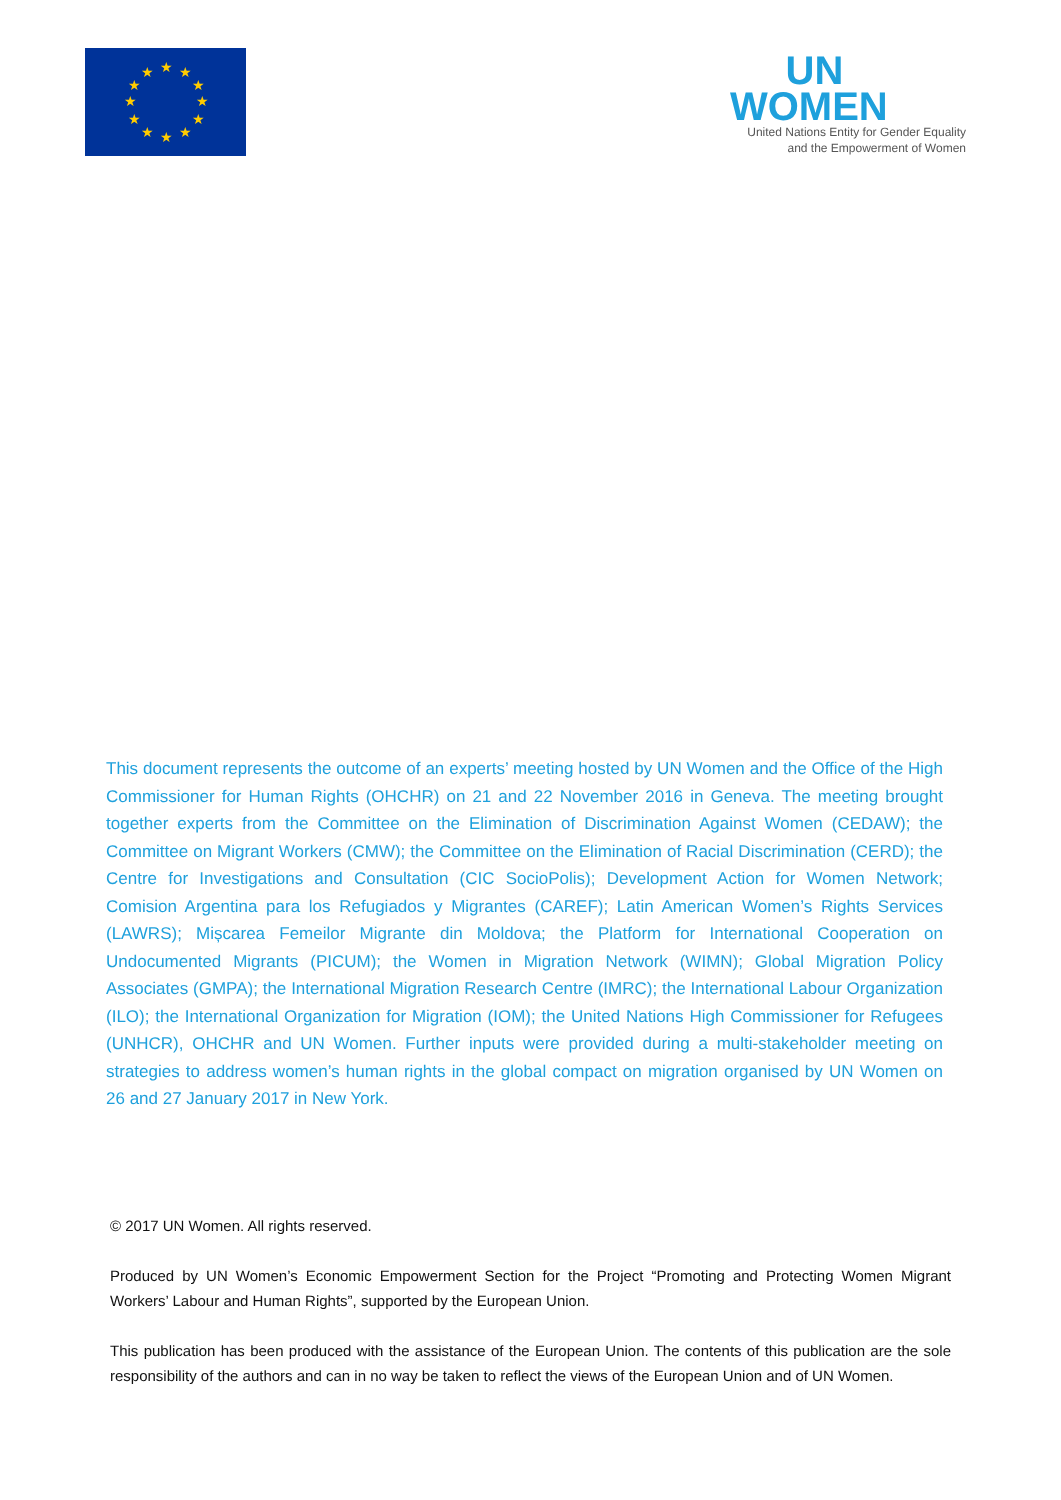★
★
★
★
★
★
★
★
★
★
★
★
UN
WOMEN
United Nations Entity for Gender Equality
and the Empowerment of Women
This document represents the outcome of an experts’ meeting hosted by UN Women and the Office of the High Commissioner for Human Rights (OHCHR) on 21 and 22 November 2016 in Geneva. The meeting brought together experts from the Committee on the Elimination of Discrimination Against Women (CEDAW); the Committee on Migrant Workers (CMW); the Committee on the Elimination of Racial Discrimination (CERD); the Centre for Investigations and Consultation (CIC SocioPolis); Development Action for Women Network; Comision Argentina para los Refugiados y Migrantes (CAREF); Latin American Women’s Rights Services (LAWRS); Mișcarea Femeilor Migrante din Moldova; the Platform for International Cooperation on Undocumented Migrants (PICUM); the Women in Migration Network (WIMN); Global Migration Policy Associates (GMPA); the International Migration Research Centre (IMRC); the International Labour Organization (ILO); the International Organization for Migration (IOM); the United Nations High Commissioner for Refugees (UNHCR), OHCHR and UN Women. Further inputs were provided during a multi-stakeholder meeting on strategies to address women’s human rights in the global compact on migration organised by UN Women on 26 and 27 January 2017 in New York.
© 2017 UN Women. All rights reserved.
Produced by UN Women’s Economic Empowerment Section for the Project “Promoting and Protecting Women Migrant Workers’ Labour and Human Rights”, supported by the European Union.
This publication has been produced with the assistance of the European Union. The contents of this publication are the sole responsibility of the authors and can in no way be taken to reflect the views of the European Union and of UN Women.